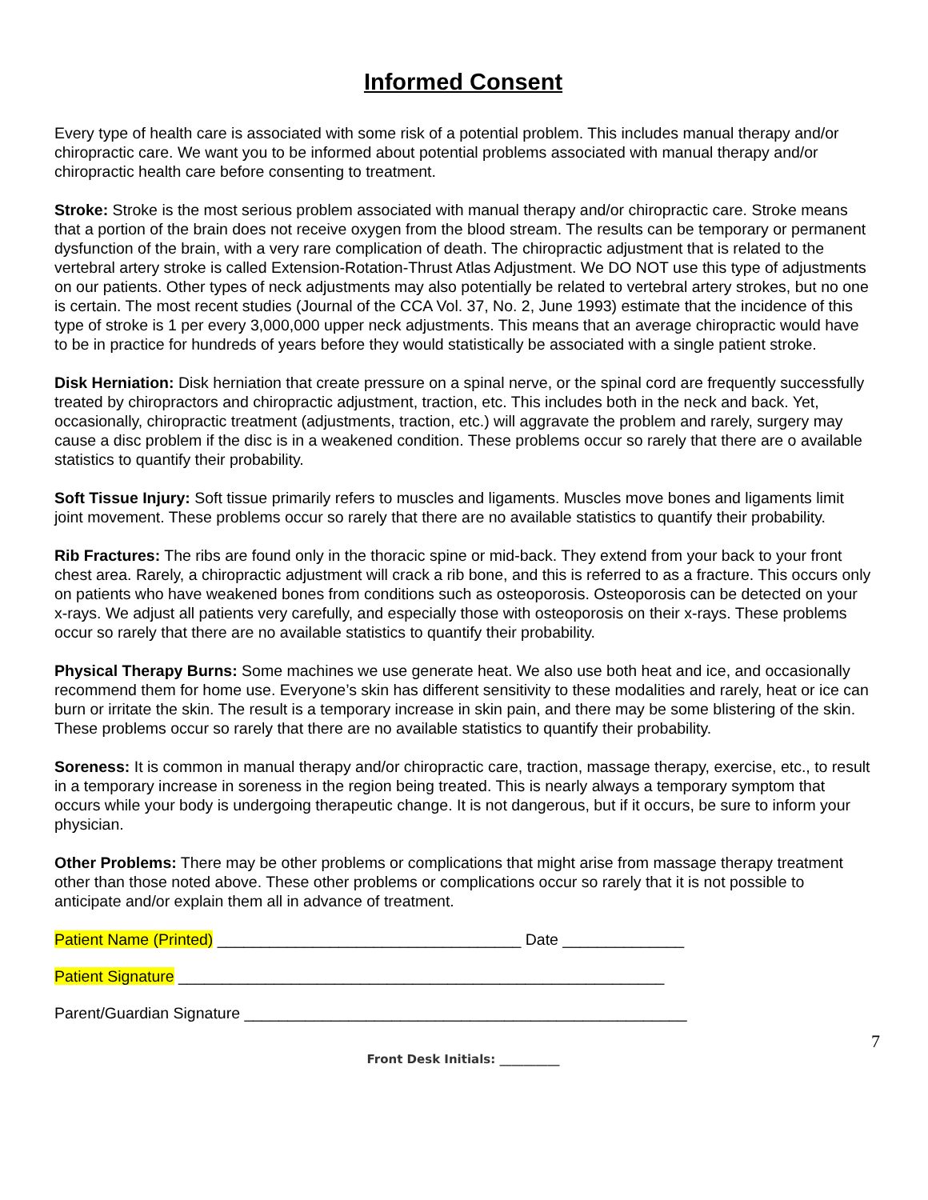Informed Consent
Every type of health care is associated with some risk of a potential problem. This includes manual therapy and/or chiropractic care. We want you to be informed about potential problems associated with manual therapy and/or chiropractic health care before consenting to treatment.
Stroke: Stroke is the most serious problem associated with manual therapy and/or chiropractic care. Stroke means that a portion of the brain does not receive oxygen from the blood stream. The results can be temporary or permanent dysfunction of the brain, with a very rare complication of death. The chiropractic adjustment that is related to the vertebral artery stroke is called Extension-Rotation-Thrust Atlas Adjustment. We DO NOT use this type of adjustments on our patients. Other types of neck adjustments may also potentially be related to vertebral artery strokes, but no one is certain. The most recent studies (Journal of the CCA Vol. 37, No. 2, June 1993) estimate that the incidence of this type of stroke is 1 per every 3,000,000 upper neck adjustments. This means that an average chiropractic would have to be in practice for hundreds of years before they would statistically be associated with a single patient stroke.
Disk Herniation: Disk herniation that create pressure on a spinal nerve, or the spinal cord are frequently successfully treated by chiropractors and chiropractic adjustment, traction, etc. This includes both in the neck and back. Yet, occasionally, chiropractic treatment (adjustments, traction, etc.) will aggravate the problem and rarely, surgery may cause a disc problem if the disc is in a weakened condition. These problems occur so rarely that there are o available statistics to quantify their probability.
Soft Tissue Injury: Soft tissue primarily refers to muscles and ligaments. Muscles move bones and ligaments limit joint movement. These problems occur so rarely that there are no available statistics to quantify their probability.
Rib Fractures: The ribs are found only in the thoracic spine or mid-back. They extend from your back to your front chest area. Rarely, a chiropractic adjustment will crack a rib bone, and this is referred to as a fracture. This occurs only on patients who have weakened bones from conditions such as osteoporosis. Osteoporosis can be detected on your x-rays. We adjust all patients very carefully, and especially those with osteoporosis on their x-rays. These problems occur so rarely that there are no available statistics to quantify their probability.
Physical Therapy Burns: Some machines we use generate heat. We also use both heat and ice, and occasionally recommend them for home use. Everyone’s skin has different sensitivity to these modalities and rarely, heat or ice can burn or irritate the skin. The result is a temporary increase in skin pain, and there may be some blistering of the skin. These problems occur so rarely that there are no available statistics to quantify their probability.
Soreness: It is common in manual therapy and/or chiropractic care, traction, massage therapy, exercise, etc., to result in a temporary increase in soreness in the region being treated. This is nearly always a temporary symptom that occurs while your body is undergoing therapeutic change. It is not dangerous, but if it occurs, be sure to inform your physician.
Other Problems: There may be other problems or complications that might arise from massage therapy treatment other than those noted above. These other problems or complications occur so rarely that it is not possible to anticipate and/or explain them all in advance of treatment.
Patient Name (Printed) ___________________________________ Date ______________
Patient Signature ________________________________________________________
Parent/Guardian Signature ___________________________________________________
7
Front Desk Initials: __________